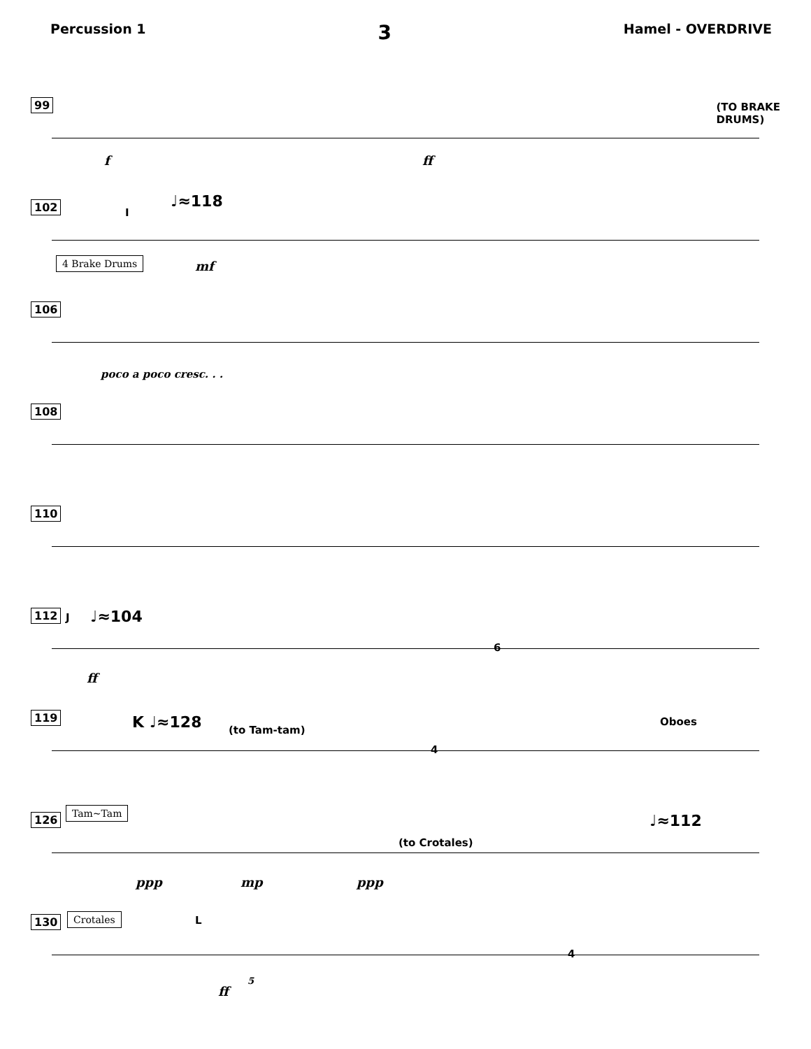Percussion 1 3 Hamel - OVERDRIVE
99 (TO BRAKE
DRUMS)
f ff
102 ♩≈118
I
4 Brake Drums mf
106
poco a poco cresc. . .
108
110
112 J ♩≈104
6
ff
119 K ♩≈128 (to Tam-tam)
4
Oboes
126
Tam~Tam
♩≈112
(to Crotales)
ppp mp ppp
130 Crotales L
4
ff
5